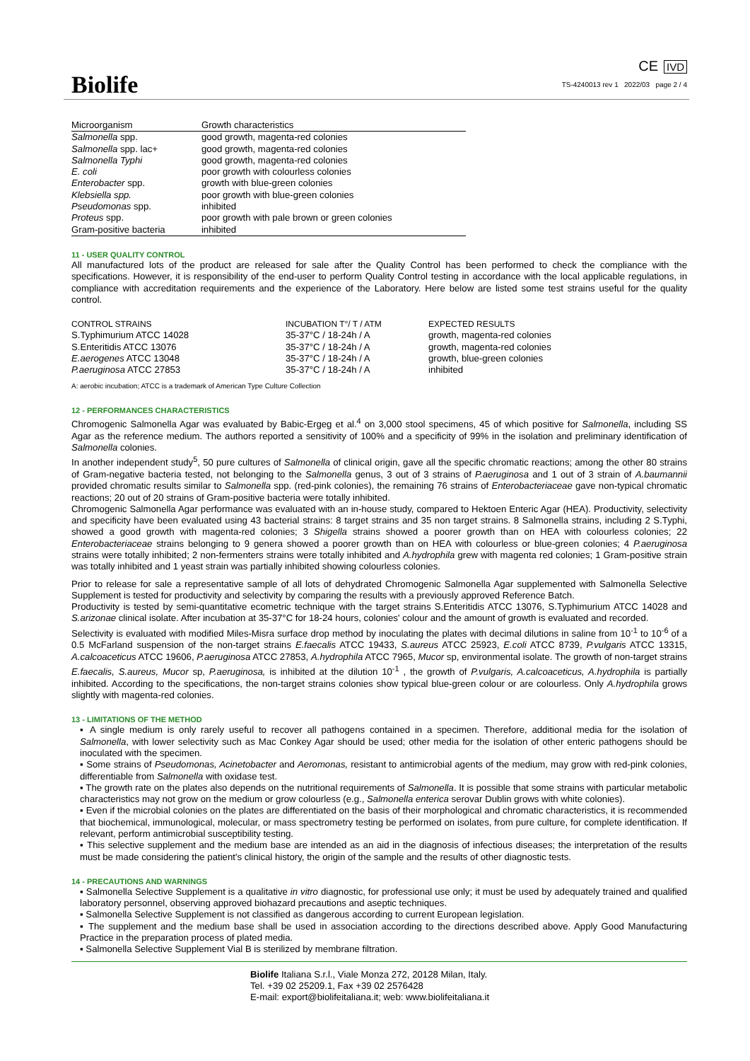Biolife
CE IVD
TS-4240013 rev 1 2022/03 page 2 / 4
| Microorganism | Growth characteristics |
| --- | --- |
| Salmonella spp. | good growth, magenta-red colonies |
| Salmonella spp. lac+ | good growth, magenta-red colonies |
| Salmonella Typhi | good growth, magenta-red colonies |
| E. coli | poor growth with colourless colonies |
| Enterobacter spp. | growth with blue-green colonies |
| Klebsiella spp. | poor growth with blue-green colonies |
| Pseudomonas spp. | inhibited |
| Proteus spp. | poor growth with pale brown or green colonies |
| Gram-positive bacteria | inhibited |
11 - USER QUALITY CONTROL
All manufactured lots of the product are released for sale after the Quality Control has been performed to check the compliance with the specifications. However, it is responsibility of the end-user to perform Quality Control testing in accordance with the local applicable regulations, in compliance with accreditation requirements and the experience of the Laboratory. Here below are listed some test strains useful for the quality control.
| CONTROL STRAINS | INCUBATION T°/ T / ATM | EXPECTED RESULTS |
| S.Typhimurium ATCC 14028 | 35-37°C / 18-24h / A | growth, magenta-red colonies |
| S.Enteritidis ATCC 13076 | 35-37°C / 18-24h / A | growth, magenta-red colonies |
| E.aerogenes ATCC 13048 | 35-37°C / 18-24h / A | growth, blue-green colonies |
| P.aeruginosa ATCC 27853 | 35-37°C / 18-24h / A | inhibited |
A: aerobic incubation; ATCC is a trademark of American Type Culture Collection
12 - PERFORMANCES CHARACTERISTICS
Chromogenic Salmonella Agar was evaluated by Babic-Ergeg et al.<sup>4</sup> on 3,000 stool specimens, 45 of which positive for Salmonella, including SS Agar as the reference medium. The authors reported a sensitivity of 100% and a specificity of 99% in the isolation and preliminary identification of Salmonella colonies.
In another independent study<sup>5</sup>, 50 pure cultures of Salmonella of clinical origin, gave all the specific chromatic reactions; among the other 80 strains of Gram-negative bacteria tested, not belonging to the Salmonella genus, 3 out of 3 strains of P.aeruginosa and 1 out of 3 strain of A.baumannii provided chromatic results similar to Salmonella spp. (red-pink colonies), the remaining 76 strains of Enterobacteriaceae gave non-typical chromatic reactions; 20 out of 20 strains of Gram-positive bacteria were totally inhibited.
Chromogenic Salmonella Agar performance was evaluated with an in-house study, compared to Hektoen Enteric Agar (HEA). Productivity, selectivity and specificity have been evaluated using 43 bacterial strains: 8 target strains and 35 non target strains. 8 Salmonella strains, including 2 S.Typhi, showed a good growth with magenta-red colonies; 3 Shigella strains showed a poorer growth than on HEA with colourless colonies; 22 Enterobacteriaceae strains belonging to 9 genera showed a poorer growth than on HEA with colourless or blue-green colonies; 4 P.aeruginosa strains were totally inhibited; 2 non-fermenters strains were totally inhibited and A.hydrophila grew with magenta red colonies; 1 Gram-positive strain was totally inhibited and 1 yeast strain was partially inhibited showing colourless colonies.
Prior to release for sale a representative sample of all lots of dehydrated Chromogenic Salmonella Agar supplemented with Salmonella Selective Supplement is tested for productivity and selectivity by comparing the results with a previously approved Reference Batch.
Productivity is tested by semi-quantitative ecometric technique with the target strains S.Enteritidis ATCC 13076, S.Typhimurium ATCC 14028 and S.arizonae clinical isolate. After incubation at 35-37°C for 18-24 hours, colonies' colour and the amount of growth is evaluated and recorded.
Selectivity is evaluated with modified Miles-Misra surface drop method by inoculating the plates with decimal dilutions in saline from 10<sup>-1</sup> to 10<sup>-6</sup> of a 0.5 McFarland suspension of the non-target strains E.faecalis ATCC 19433, S.aureus ATCC 25923, E.coli ATCC 8739, P.vulgaris ATCC 13315, A.calcoaceticus ATCC 19606, P.aeruginosa ATCC 27853, A.hydrophila ATCC 7965, Mucor sp, environmental isolate. The growth of non-target strains E.faecalis, S.aureus, Mucor sp, P.aeruginosa, is inhibited at the dilution 10<sup>-1</sup> , the growth of P.vulgaris, A.calcoaceticus, A.hydrophila is partially inhibited. According to the specifications, the non-target strains colonies show typical blue-green colour or are colourless. Only A.hydrophila grows slightly with magenta-red colonies.
13 - LIMITATIONS OF THE METHOD
▪ A single medium is only rarely useful to recover all pathogens contained in a specimen. Therefore, additional media for the isolation of Salmonella, with lower selectivity such as Mac Conkey Agar should be used; other media for the isolation of other enteric pathogens should be inoculated with the specimen.
▪ Some strains of Pseudomonas, Acinetobacter and Aeromonas, resistant to antimicrobial agents of the medium, may grow with red-pink colonies, differentiable from Salmonella with oxidase test.
▪ The growth rate on the plates also depends on the nutritional requirements of Salmonella. It is possible that some strains with particular metabolic characteristics may not grow on the medium or grow colourless (e.g., Salmonella enterica serovar Dublin grows with white colonies).
▪ Even if the microbial colonies on the plates are differentiated on the basis of their morphological and chromatic characteristics, it is recommended that biochemical, immunological, molecular, or mass spectrometry testing be performed on isolates, from pure culture, for complete identification. If relevant, perform antimicrobial susceptibility testing.
▪ This selective supplement and the medium base are intended as an aid in the diagnosis of infectious diseases; the interpretation of the results must be made considering the patient's clinical history, the origin of the sample and the results of other diagnostic tests.
14 - PRECAUTIONS AND WARNINGS
▪ Salmonella Selective Supplement is a qualitative in vitro diagnostic, for professional use only; it must be used by adequately trained and qualified laboratory personnel, observing approved biohazard precautions and aseptic techniques.
▪ Salmonella Selective Supplement is not classified as dangerous according to current European legislation.
▪ The supplement and the medium base shall be used in association according to the directions described above. Apply Good Manufacturing Practice in the preparation process of plated media.
▪ Salmonella Selective Supplement Vial B is sterilized by membrane filtration.
Biolife Italiana S.r.l., Viale Monza 272, 20128 Milan, Italy.
Tel. +39 02 25209.1, Fax +39 02 2576428
E-mail: export@biolifeitaliana.it; web: www.biolifeitaliana.it